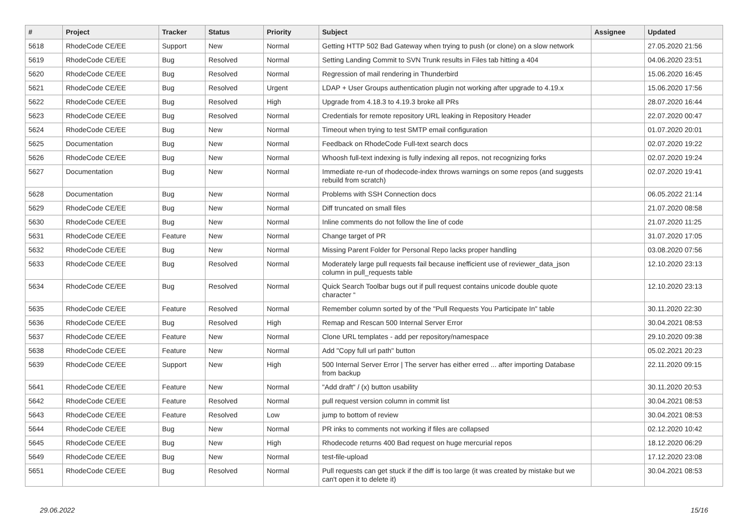| # | Project | Tracker | Status | Priority | Subject | Assignee | Updated |
| --- | --- | --- | --- | --- | --- | --- | --- |
| 5618 | RhodeCode CE/EE | Support | New | Normal | Getting HTTP 502 Bad Gateway when trying to push (or clone) on a slow network | | 27.05.2020 21:56 |
| 5619 | RhodeCode CE/EE | Bug | Resolved | Normal | Setting Landing Commit to SVN Trunk results in Files tab hitting a 404 | | 04.06.2020 23:51 |
| 5620 | RhodeCode CE/EE | Bug | Resolved | Normal | Regression of mail rendering in Thunderbird | | 15.06.2020 16:45 |
| 5621 | RhodeCode CE/EE | Bug | Resolved | Urgent | LDAP + User Groups authentication plugin not working after upgrade to 4.19.x | | 15.06.2020 17:56 |
| 5622 | RhodeCode CE/EE | Bug | Resolved | High | Upgrade from 4.18.3 to 4.19.3 broke all PRs | | 28.07.2020 16:44 |
| 5623 | RhodeCode CE/EE | Bug | Resolved | Normal | Credentials for remote repository URL leaking in Repository Header | | 22.07.2020 00:47 |
| 5624 | RhodeCode CE/EE | Bug | New | Normal | Timeout when trying to test SMTP email configuration | | 01.07.2020 20:01 |
| 5625 | Documentation | Bug | New | Normal | Feedback on RhodeCode Full-text search docs | | 02.07.2020 19:22 |
| 5626 | RhodeCode CE/EE | Bug | New | Normal | Whoosh full-text indexing is fully indexing all repos, not recognizing forks | | 02.07.2020 19:24 |
| 5627 | Documentation | Bug | New | Normal | Immediate re-run of rhodecode-index throws warnings on some repos (and suggests rebuild from scratch) | | 02.07.2020 19:41 |
| 5628 | Documentation | Bug | New | Normal | Problems with SSH Connection docs | | 06.05.2022 21:14 |
| 5629 | RhodeCode CE/EE | Bug | New | Normal | Diff truncated on small files | | 21.07.2020 08:58 |
| 5630 | RhodeCode CE/EE | Bug | New | Normal | Inline comments do not follow the line of code | | 21.07.2020 11:25 |
| 5631 | RhodeCode CE/EE | Feature | New | Normal | Change target of PR | | 31.07.2020 17:05 |
| 5632 | RhodeCode CE/EE | Bug | New | Normal | Missing Parent Folder for Personal Repo lacks proper handling | | 03.08.2020 07:56 |
| 5633 | RhodeCode CE/EE | Bug | Resolved | Normal | Moderately large pull requests fail because inefficient use of reviewer_data_json column in pull_requests table | | 12.10.2020 23:13 |
| 5634 | RhodeCode CE/EE | Bug | Resolved | Normal | Quick Search Toolbar bugs out if pull request contains unicode double quote character “ | | 12.10.2020 23:13 |
| 5635 | RhodeCode CE/EE | Feature | Resolved | Normal | Remember column sorted by of the "Pull Requests You Participate In" table | | 30.11.2020 22:30 |
| 5636 | RhodeCode CE/EE | Bug | Resolved | High | Remap and Rescan 500 Internal Server Error | | 30.04.2021 08:53 |
| 5637 | RhodeCode CE/EE | Feature | New | Normal | Clone URL templates - add per repository/namespace | | 29.10.2020 09:38 |
| 5638 | RhodeCode CE/EE | Feature | New | Normal | Add "Copy full url path" button | | 05.02.2021 20:23 |
| 5639 | RhodeCode CE/EE | Support | New | High | 500 Internal Server Error / The server has either erred ... after importing Database from backup | | 22.11.2020 09:15 |
| 5641 | RhodeCode CE/EE | Feature | New | Normal | "Add draft" / (x) button usability | | 30.11.2020 20:53 |
| 5642 | RhodeCode CE/EE | Feature | Resolved | Normal | pull request version column in commit list | | 30.04.2021 08:53 |
| 5643 | RhodeCode CE/EE | Feature | Resolved | Low | jump to bottom of review | | 30.04.2021 08:53 |
| 5644 | RhodeCode CE/EE | Bug | New | Normal | PR inks to comments not working if files are collapsed | | 02.12.2020 10:42 |
| 5645 | RhodeCode CE/EE | Bug | New | High | Rhodecode returns 400 Bad request on huge mercurial repos | | 18.12.2020 06:29 |
| 5649 | RhodeCode CE/EE | Bug | New | Normal | test-file-upload | | 17.12.2020 23:08 |
| 5651 | RhodeCode CE/EE | Bug | Resolved | Normal | Pull requests can get stuck if the diff is too large (it was created by mistake but we can't open it to delete it) | | 30.04.2021 08:53 |
29.06.2022 15/16